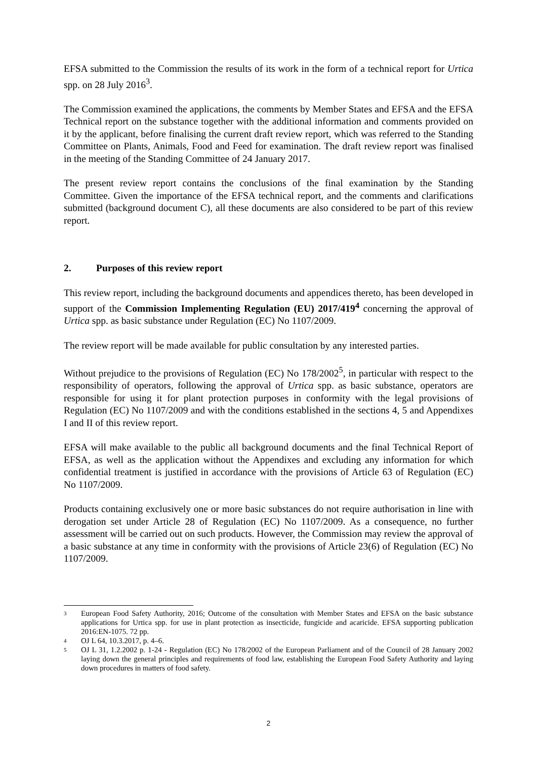EFSA submitted to the Commission the results of its work in the form of a technical report for Urtica spp. on 28 July 2016<sup>3</sup>.
The Commission examined the applications, the comments by Member States and EFSA and the EFSA Technical report on the substance together with the additional information and comments provided on it by the applicant, before finalising the current draft review report, which was referred to the Standing Committee on Plants, Animals, Food and Feed for examination. The draft review report was finalised in the meeting of the Standing Committee of 24 January 2017.
The present review report contains the conclusions of the final examination by the Standing Committee. Given the importance of the EFSA technical report, and the comments and clarifications submitted (background document C), all these documents are also considered to be part of this review report.
2. Purposes of this review report
This review report, including the background documents and appendices thereto, has been developed in support of the Commission Implementing Regulation (EU) 2017/419<sup>4</sup> concerning the approval of Urtica spp. as basic substance under Regulation (EC) No 1107/2009.
The review report will be made available for public consultation by any interested parties.
Without prejudice to the provisions of Regulation (EC) No 178/2002<sup>5</sup>, in particular with respect to the responsibility of operators, following the approval of Urtica spp. as basic substance, operators are responsible for using it for plant protection purposes in conformity with the legal provisions of Regulation (EC) No 1107/2009 and with the conditions established in the sections 4, 5 and Appendixes I and II of this review report.
EFSA will make available to the public all background documents and the final Technical Report of EFSA, as well as the application without the Appendixes and excluding any information for which confidential treatment is justified in accordance with the provisions of Article 63 of Regulation (EC) No 1107/2009.
Products containing exclusively one or more basic substances do not require authorisation in line with derogation set under Article 28 of Regulation (EC) No 1107/2009. As a consequence, no further assessment will be carried out on such products. However, the Commission may review the approval of a basic substance at any time in conformity with the provisions of Article 23(6) of Regulation (EC) No 1107/2009.
3 European Food Safety Authority, 2016; Outcome of the consultation with Member States and EFSA on the basic substance applications for Urtica spp. for use in plant protection as insecticide, fungicide and acaricide. EFSA supporting publication 2016:EN-1075. 72 pp.
4 OJ L 64, 10.3.2017, p. 4–6.
5 OJ L 31, 1.2.2002 p. 1-24 - Regulation (EC) No 178/2002 of the European Parliament and of the Council of 28 January 2002 laying down the general principles and requirements of food law, establishing the European Food Safety Authority and laying down procedures in matters of food safety.
2